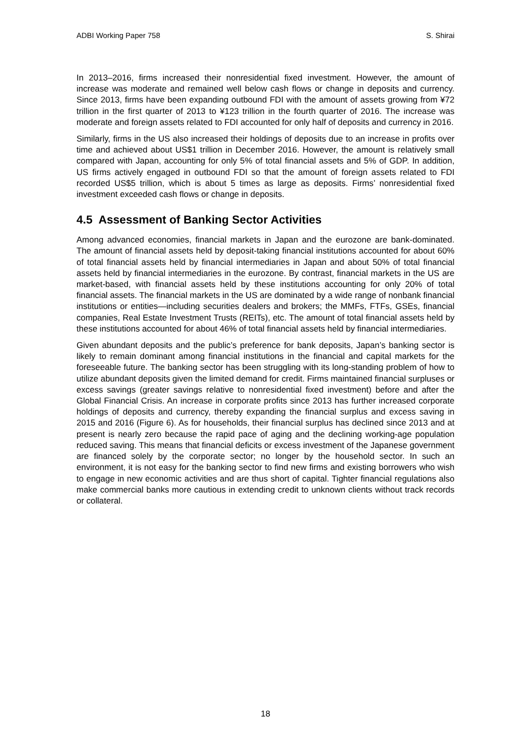ADBI Working Paper 758 S. Shirai
In 2013–2016, firms increased their nonresidential fixed investment. However, the amount of increase was moderate and remained well below cash flows or change in deposits and currency. Since 2013, firms have been expanding outbound FDI with the amount of assets growing from ¥72 trillion in the first quarter of 2013 to ¥123 trillion in the fourth quarter of 2016. The increase was moderate and foreign assets related to FDI accounted for only half of deposits and currency in 2016.
Similarly, firms in the US also increased their holdings of deposits due to an increase in profits over time and achieved about US$1 trillion in December 2016. However, the amount is relatively small compared with Japan, accounting for only 5% of total financial assets and 5% of GDP. In addition, US firms actively engaged in outbound FDI so that the amount of foreign assets related to FDI recorded US$5 trillion, which is about 5 times as large as deposits. Firms’ nonresidential fixed investment exceeded cash flows or change in deposits.
4.5 Assessment of Banking Sector Activities
Among advanced economies, financial markets in Japan and the eurozone are bank-dominated. The amount of financial assets held by deposit-taking financial institutions accounted for about 60% of total financial assets held by financial intermediaries in Japan and about 50% of total financial assets held by financial intermediaries in the eurozone. By contrast, financial markets in the US are market-based, with financial assets held by these institutions accounting for only 20% of total financial assets. The financial markets in the US are dominated by a wide range of nonbank financial institutions or entities—including securities dealers and brokers; the MMFs, FTFs, GSEs, financial companies, Real Estate Investment Trusts (REITs), etc. The amount of total financial assets held by these institutions accounted for about 46% of total financial assets held by financial intermediaries.
Given abundant deposits and the public’s preference for bank deposits, Japan’s banking sector is likely to remain dominant among financial institutions in the financial and capital markets for the foreseeable future. The banking sector has been struggling with its long-standing problem of how to utilize abundant deposits given the limited demand for credit. Firms maintained financial surpluses or excess savings (greater savings relative to nonresidential fixed investment) before and after the Global Financial Crisis. An increase in corporate profits since 2013 has further increased corporate holdings of deposits and currency, thereby expanding the financial surplus and excess saving in 2015 and 2016 (Figure 6). As for households, their financial surplus has declined since 2013 and at present is nearly zero because the rapid pace of aging and the declining working-age population reduced saving. This means that financial deficits or excess investment of the Japanese government are financed solely by the corporate sector; no longer by the household sector. In such an environment, it is not easy for the banking sector to find new firms and existing borrowers who wish to engage in new economic activities and are thus short of capital. Tighter financial regulations also make commercial banks more cautious in extending credit to unknown clients without track records or collateral.
18